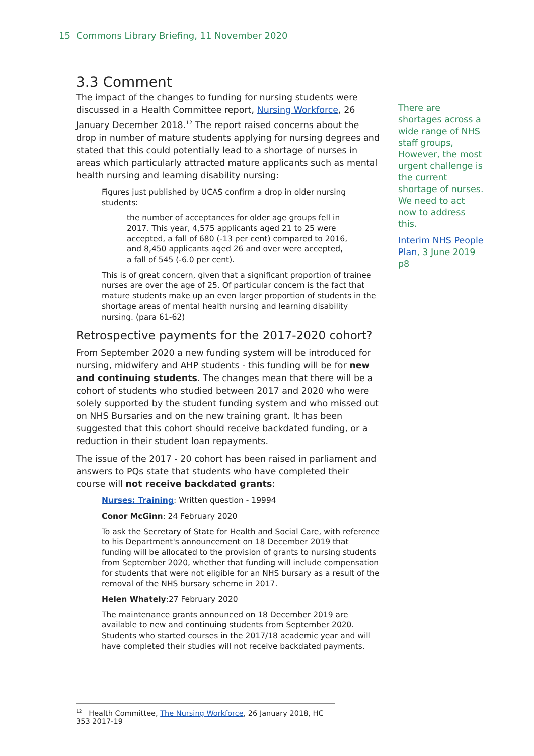15 Commons Library Briefing, 11 November 2020
3.3 Comment
The impact of the changes to funding for nursing students were discussed in a Health Committee report, Nursing Workforce, 26 January December 2018.<sup>12</sup> The report raised concerns about the drop in number of mature students applying for nursing degrees and stated that this could potentially lead to a shortage of nurses in areas which particularly attracted mature applicants such as mental health nursing and learning disability nursing:
Figures just published by UCAS confirm a drop in older nursing students:
the number of acceptances for older age groups fell in 2017. This year, 4,575 applicants aged 21 to 25 were accepted, a fall of 680 (-13 per cent) compared to 2016, and 8,450 applicants aged 26 and over were accepted, a fall of 545 (-6.0 per cent).
This is of great concern, given that a significant proportion of trainee nurses are over the age of 25. Of particular concern is the fact that mature students make up an even larger proportion of students in the shortage areas of mental health nursing and learning disability nursing. (para 61-62)
Retrospective payments for the 2017-2020 cohort?
From September 2020 a new funding system will be introduced for nursing, midwifery and AHP students - this funding will be for new and continuing students. The changes mean that there will be a cohort of students who studied between 2017 and 2020 who were solely supported by the student funding system and who missed out on NHS Bursaries and on the new training grant. It has been suggested that this cohort should receive backdated funding, or a reduction in their student loan repayments.
The issue of the 2017 - 20 cohort has been raised in parliament and answers to PQs state that students who have completed their course will not receive backdated grants:
Nurses: Training: Written question - 19994
Conor McGinn: 24 February 2020
To ask the Secretary of State for Health and Social Care, with reference to his Department's announcement on 18 December 2019 that funding will be allocated to the provision of grants to nursing students from September 2020, whether that funding will include compensation for students that were not eligible for an NHS bursary as a result of the removal of the NHS bursary scheme in 2017.
Helen Whately:27 February 2020
The maintenance grants announced on 18 December 2019 are available to new and continuing students from September 2020. Students who started courses in the 2017/18 academic year and will have completed their studies will not receive backdated payments.
There are shortages across a wide range of NHS staff groups, However, the most urgent challenge is the current shortage of nurses. We need to act now to address this.
Interim NHS People Plan, 3 June 2019 p8
<sup>12</sup> Health Committee, The Nursing Workforce, 26 January 2018, HC 353 2017-19